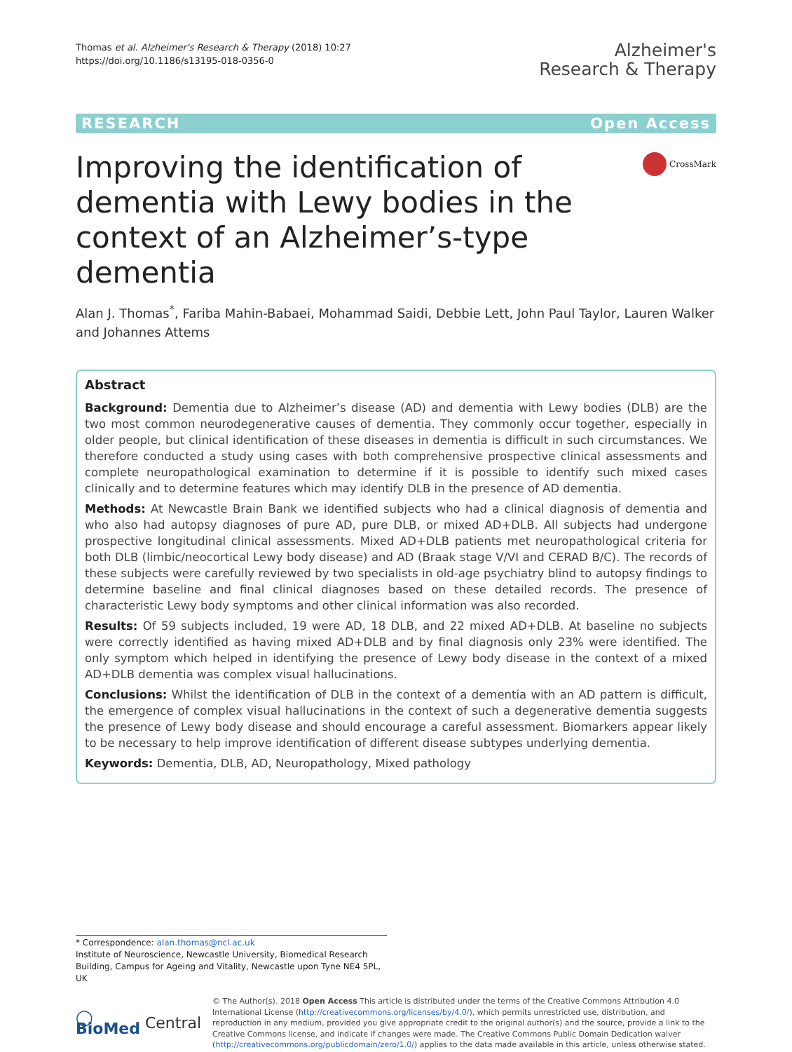Thomas et al. Alzheimer's Research & Therapy (2018) 10:27
https://doi.org/10.1186/s13195-018-0356-0
Alzheimer's
Research & Therapy
RESEARCH Open Access
Improving the identification of dementia with Lewy bodies in the context of an Alzheimer’s-type dementia
CrossMark
Alan J. Thomas<sup>*</sup>, Fariba Mahin-Babaei, Mohammad Saidi, Debbie Lett, John Paul Taylor, Lauren Walker and Johannes Attems
Abstract
Background: Dementia due to Alzheimer’s disease (AD) and dementia with Lewy bodies (DLB) are the two most common neurodegenerative causes of dementia. They commonly occur together, especially in older people, but clinical identification of these diseases in dementia is difficult in such circumstances. We therefore conducted a study using cases with both comprehensive prospective clinical assessments and complete neuropathological examination to determine if it is possible to identify such mixed cases clinically and to determine features which may identify DLB in the presence of AD dementia.
Methods: At Newcastle Brain Bank we identified subjects who had a clinical diagnosis of dementia and who also had autopsy diagnoses of pure AD, pure DLB, or mixed AD+DLB. All subjects had undergone prospective longitudinal clinical assessments. Mixed AD+DLB patients met neuropathological criteria for both DLB (limbic/neocortical Lewy body disease) and AD (Braak stage V/VI and CERAD B/C). The records of these subjects were carefully reviewed by two specialists in old-age psychiatry blind to autopsy findings to determine baseline and final clinical diagnoses based on these detailed records. The presence of characteristic Lewy body symptoms and other clinical information was also recorded.
Results: Of 59 subjects included, 19 were AD, 18 DLB, and 22 mixed AD+DLB. At baseline no subjects were correctly identified as having mixed AD+DLB and by final diagnosis only 23% were identified. The only symptom which helped in identifying the presence of Lewy body disease in the context of a mixed AD+DLB dementia was complex visual hallucinations.
Conclusions: Whilst the identification of DLB in the context of a dementia with an AD pattern is difficult, the emergence of complex visual hallucinations in the context of such a degenerative dementia suggests the presence of Lewy body disease and should encourage a careful assessment. Biomarkers appear likely to be necessary to help improve identification of different disease subtypes underlying dementia.
Keywords: Dementia, DLB, AD, Neuropathology, Mixed pathology
* Correspondence: alan.thomas@ncl.ac.uk
Institute of Neuroscience, Newcastle University, Biomedical Research Building, Campus for Ageing and Vitality, Newcastle upon Tyne NE4 5PL, UK
◯ BioMed Central
© The Author(s). 2018 Open Access This article is distributed under the terms of the Creative Commons Attribution 4.0 International License (http://creativecommons.org/licenses/by/4.0/), which permits unrestricted use, distribution, and reproduction in any medium, provided you give appropriate credit to the original author(s) and the source, provide a link to the Creative Commons license, and indicate if changes were made. The Creative Commons Public Domain Dedication waiver (http://creativecommons.org/publicdomain/zero/1.0/) applies to the data made available in this article, unless otherwise stated.